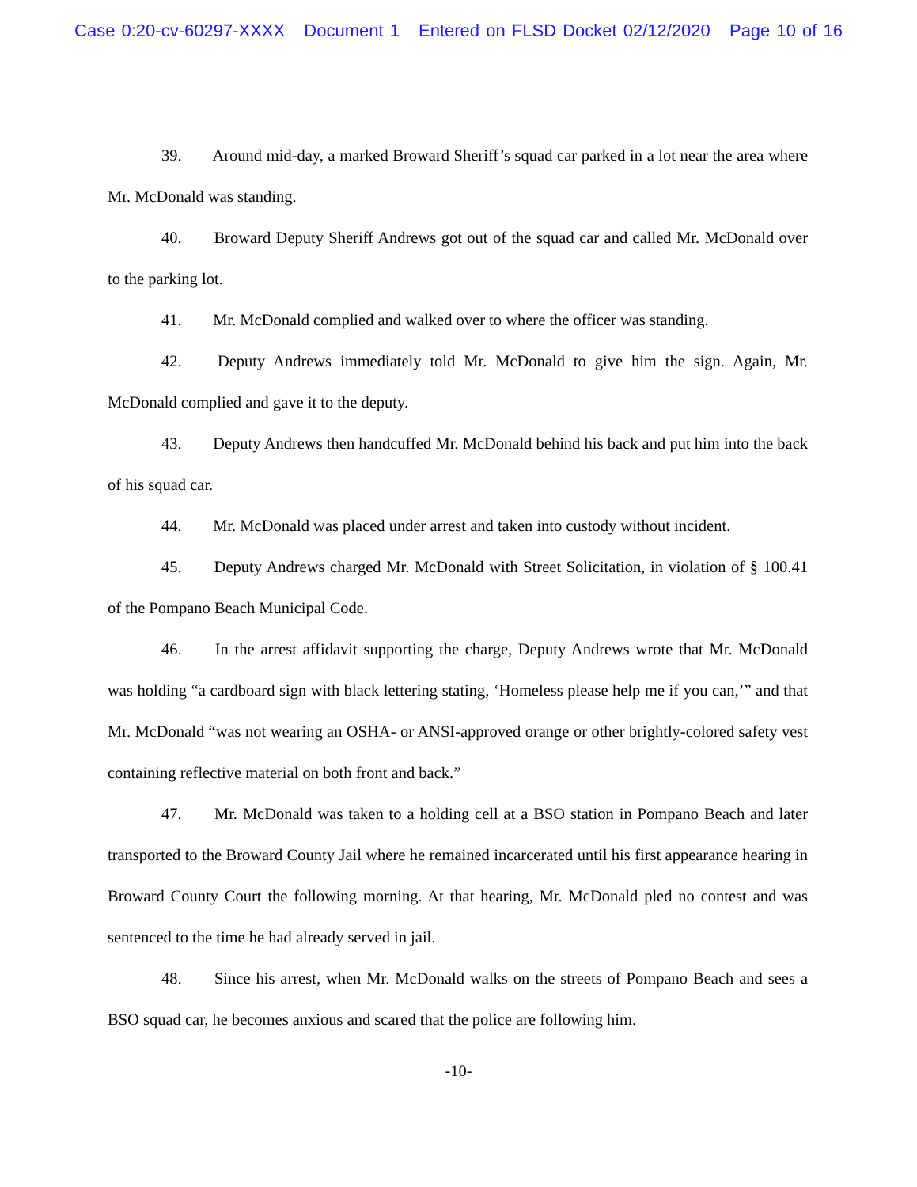Case 0:20-cv-60297-XXXX Document 1 Entered on FLSD Docket 02/12/2020 Page 10 of 16
39. Around mid-day, a marked Broward Sheriff’s squad car parked in a lot near the area where Mr. McDonald was standing.
40. Broward Deputy Sheriff Andrews got out of the squad car and called Mr. McDonald over to the parking lot.
41. Mr. McDonald complied and walked over to where the officer was standing.
42. Deputy Andrews immediately told Mr. McDonald to give him the sign. Again, Mr. McDonald complied and gave it to the deputy.
43. Deputy Andrews then handcuffed Mr. McDonald behind his back and put him into the back of his squad car.
44. Mr. McDonald was placed under arrest and taken into custody without incident.
45. Deputy Andrews charged Mr. McDonald with Street Solicitation, in violation of § 100.41 of the Pompano Beach Municipal Code.
46. In the arrest affidavit supporting the charge, Deputy Andrews wrote that Mr. McDonald was holding “a cardboard sign with black lettering stating, ‘Homeless please help me if you can,’” and that Mr. McDonald “was not wearing an OSHA- or ANSI-approved orange or other brightly-colored safety vest containing reflective material on both front and back.”
47. Mr. McDonald was taken to a holding cell at a BSO station in Pompano Beach and later transported to the Broward County Jail where he remained incarcerated until his first appearance hearing in Broward County Court the following morning. At that hearing, Mr. McDonald pled no contest and was sentenced to the time he had already served in jail.
48. Since his arrest, when Mr. McDonald walks on the streets of Pompano Beach and sees a BSO squad car, he becomes anxious and scared that the police are following him.
-10-